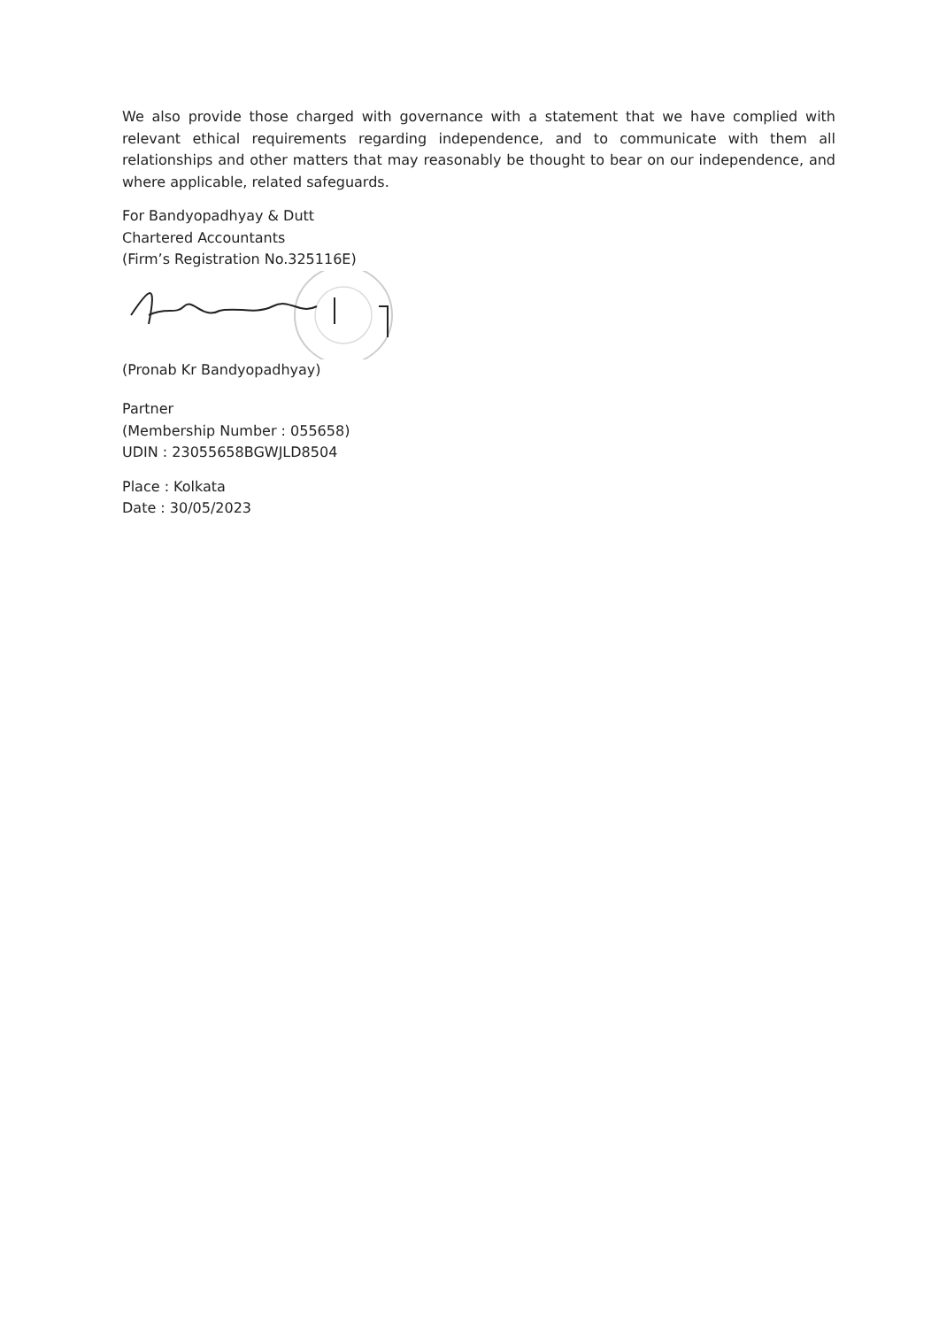We also provide those charged with governance with a statement that we have complied with relevant ethical requirements regarding independence, and to communicate with them all relationships and other matters that may reasonably be thought to bear on our independence, and where applicable, related safeguards.
For Bandyopadhyay & Dutt
Chartered Accountants
(Firm’s Registration No.325116E)
(Pronab Kr Bandyopadhyay)
Partner
(Membership Number : 055658)
UDIN : 23055658BGWJLD8504
Place : Kolkata
Date : 30/05/2023